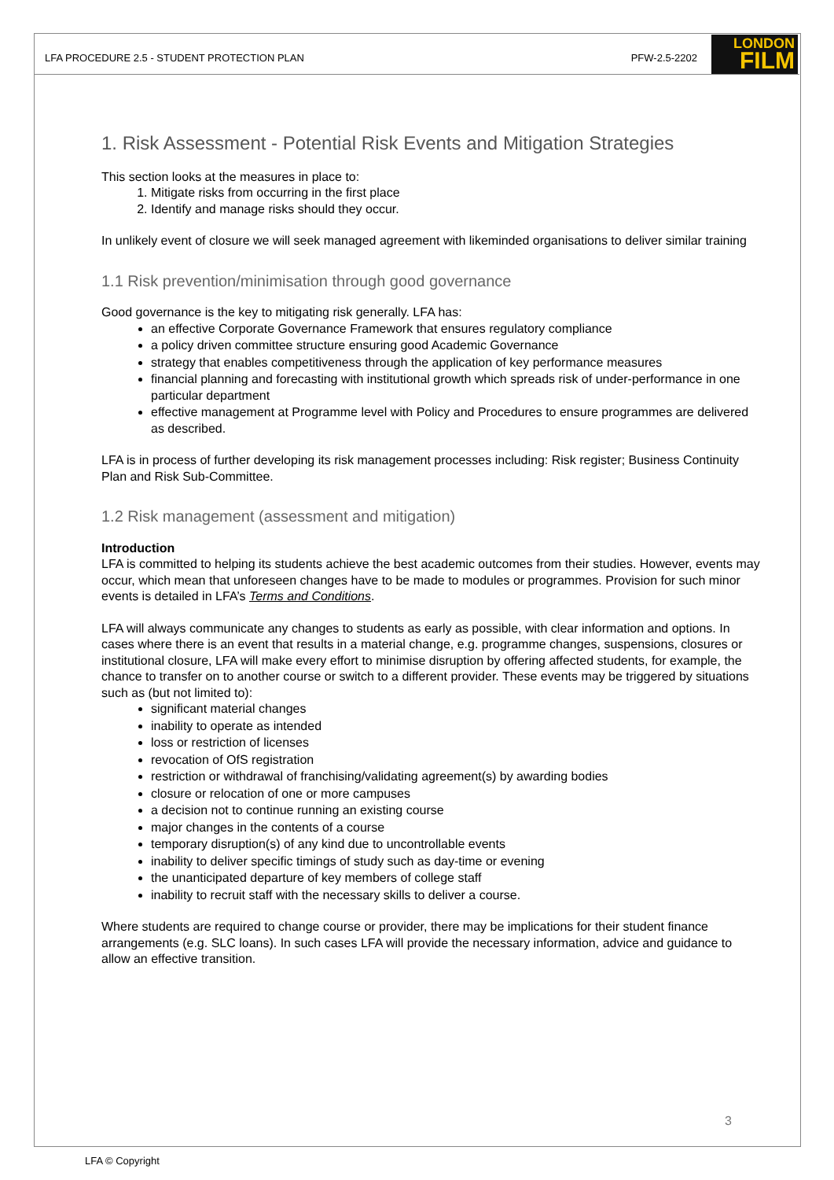LFA PROCEDURE 2.5 - STUDENT PROTECTION PLAN PFW-2.5-2202
LONDON
FILM
1. Risk Assessment - Potential Risk Events and Mitigation Strategies
This section looks at the measures in place to:
1. Mitigate risks from occurring in the first place
2. Identify and manage risks should they occur.
In unlikely event of closure we will seek managed agreement with likeminded organisations to deliver similar training
1.1 Risk prevention/minimisation through good governance
Good governance is the key to mitigating risk generally. LFA has:
an effective Corporate Governance Framework that ensures regulatory compliance
a policy driven committee structure ensuring good Academic Governance
strategy that enables competitiveness through the application of key performance measures
financial planning and forecasting with institutional growth which spreads risk of under-performance in one particular department
effective management at Programme level with Policy and Procedures to ensure programmes are delivered as described.
LFA is in process of further developing its risk management processes including: Risk register; Business Continuity Plan and Risk Sub-Committee.
1.2 Risk management (assessment and mitigation)
Introduction
LFA is committed to helping its students achieve the best academic outcomes from their studies. However, events may occur, which mean that unforeseen changes have to be made to modules or programmes. Provision for such minor events is detailed in LFA’s Terms and Conditions.
LFA will always communicate any changes to students as early as possible, with clear information and options. In cases where there is an event that results in a material change, e.g. programme changes, suspensions, closures or institutional closure, LFA will make every effort to minimise disruption by offering affected students, for example, the chance to transfer on to another course or switch to a different provider. These events may be triggered by situations such as (but not limited to):
significant material changes
inability to operate as intended
loss or restriction of licenses
revocation of OfS registration
restriction or withdrawal of franchising/validating agreement(s) by awarding bodies
closure or relocation of one or more campuses
a decision not to continue running an existing course
major changes in the contents of a course
temporary disruption(s) of any kind due to uncontrollable events
inability to deliver specific timings of study such as day-time or evening
the unanticipated departure of key members of college staff
inability to recruit staff with the necessary skills to deliver a course.
Where students are required to change course or provider, there may be implications for their student finance arrangements (e.g. SLC loans). In such cases LFA will provide the necessary information, advice and guidance to allow an effective transition.
3
LFA © Copyright